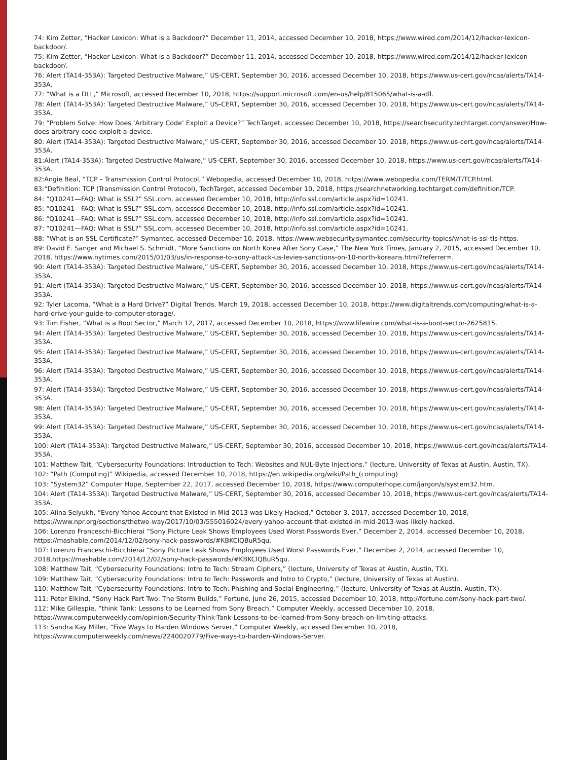74: Kim Zetter, “Hacker Lexicon: What is a Backdoor?” December 11, 2014, accessed December 10, 2018, https://www.wired.com/2014/12/hacker-lexicon-backdoor/.
75: Kim Zetter, “Hacker Lexicon: What is a Backdoor?” December 11, 2014, accessed December 10, 2018, https://www.wired.com/2014/12/hacker-lexicon-backdoor/.
76: Alert (TA14-353A): Targeted Destructive Malware,” US-CERT, September 30, 2016, accessed December 10, 2018, https://www.us-cert.gov/ncas/alerts/TA14-353A.
77: “What is a DLL,” Microsoft, accessed December 10, 2018, https://support.microsoft.com/en-us/help/815065/what-is-a-dll.
78: Alert (TA14-353A): Targeted Destructive Malware,” US-CERT, September 30, 2016, accessed December 10, 2018, https://www.us-cert.gov/ncas/alerts/TA14-353A.
79: “Problem Solve: How Does ‘Arbitrary Code’ Exploit a Device?” TechTarget, accessed December 10, 2018, https://searchsecurity.techtarget.com/answer/How-does-arbitrary-code-exploit-a-device.
80: Alert (TA14-353A): Targeted Destructive Malware,” US-CERT, September 30, 2016, accessed December 10, 2018, https://www.us-cert.gov/ncas/alerts/TA14-353A.
81:Alert (TA14-353A): Targeted Destructive Malware,” US-CERT, September 30, 2016, accessed December 10, 2018, https://www.us-cert.gov/ncas/alerts/TA14-353A.
82:Angie Beal, “TCP – Transmission Control Protocol,” Webopedia, accessed December 10, 2018, https://www.webopedia.com/TERM/T/TCP.html.
83:“Definition: TCP (Transmission Control Protocol), TechTarget, accessed December 10, 2018, https://searchnetworking.techtarget.com/definition/TCP.
84: “Q10241—FAQ: What is SSL?” SSL.com, accessed December 10, 2018, http://info.ssl.com/article.aspx?id=10241.
85: “Q10241—FAQ: What is SSL?” SSL.com, accessed December 10, 2018, http://info.ssl.com/article.aspx?id=10241.
86: “Q10241—FAQ: What is SSL?” SSL.com, accessed December 10, 2018, http://info.ssl.com/article.aspx?id=10241.
87: “Q10241—FAQ: What is SSL?” SSL.com, accessed December 10, 2018, http://info.ssl.com/article.aspx?id=10241.
88: “What is an SSL Certificate?” Symantec, accessed December 10, 2018, https://www.websecurity.symantec.com/security-topics/what-is-ssl-tls-https.
89: David E. Sanger and Michael S. Schmidt, “More Sanctions on North Korea After Sony Case,” The New York Times, January 2, 2015, accessed December 10, 2018, https://www.nytimes.com/2015/01/03/us/in-response-to-sony-attack-us-levies-sanctions-on-10-north-koreans.html?referrer=.
90: Alert (TA14-353A): Targeted Destructive Malware,” US-CERT, September 30, 2016, accessed December 10, 2018, https://www.us-cert.gov/ncas/alerts/TA14-353A.
91: Alert (TA14-353A): Targeted Destructive Malware,” US-CERT, September 30, 2016, accessed December 10, 2018, https://www.us-cert.gov/ncas/alerts/TA14-353A.
92: Tyler Lacoma, “What is a Hard Drive?” Digital Trends, March 19, 2018, accessed December 10, 2018, https://www.digitaltrends.com/computing/what-is-a-hard-drive-your-guide-to-computer-storage/.
93: Tim Fisher, “What is a Boot Sector,” March 12, 2017, accessed December 10, 2018, https://www.lifewire.com/what-is-a-boot-sector-2625815.
94: Alert (TA14-353A): Targeted Destructive Malware,” US-CERT, September 30, 2016, accessed December 10, 2018, https://www.us-cert.gov/ncas/alerts/TA14-353A.
95: Alert (TA14-353A): Targeted Destructive Malware,” US-CERT, September 30, 2016, accessed December 10, 2018, https://www.us-cert.gov/ncas/alerts/TA14-353A.
96: Alert (TA14-353A): Targeted Destructive Malware,” US-CERT, September 30, 2016, accessed December 10, 2018, https://www.us-cert.gov/ncas/alerts/TA14-353A.
97: Alert (TA14-353A): Targeted Destructive Malware,” US-CERT, September 30, 2016, accessed December 10, 2018, https://www.us-cert.gov/ncas/alerts/TA14-353A.
98: Alert (TA14-353A): Targeted Destructive Malware,” US-CERT, September 30, 2016, accessed December 10, 2018, https://www.us-cert.gov/ncas/alerts/TA14-353A.
99: Alert (TA14-353A): Targeted Destructive Malware,” US-CERT, September 30, 2016, accessed December 10, 2018, https://www.us-cert.gov/ncas/alerts/TA14-353A.
100: Alert (TA14-353A): Targeted Destructive Malware,” US-CERT, September 30, 2016, accessed December 10, 2018, https://www.us-cert.gov/ncas/alerts/TA14-353A.
101: Matthew Tait, “Cybersecurity Foundations: Introduction to Tech: Websites and NUL-Byte Injections,” (lecture, University of Texas at Austin, Austin, TX).
102: “Path (Computing)” Wikipedia, accessed December 10, 2018, https://en.wikipedia.org/wiki/Path_(computing)
103: “System32” Computer Hope, September 22, 2017, accessed December 10, 2018, https://www.computerhope.com/jargon/s/system32.htm.
104: Alert (TA14-353A): Targeted Destructive Malware,” US-CERT, September 30, 2016, accessed December 10, 2018, https://www.us-cert.gov/ncas/alerts/TA14-353A.
105: Alina Selyukh, “Every Yahoo Account that Existed in Mid-2013 was Likely Hacked,” October 3, 2017, accessed December 10, 2018, https://www.npr.org/sections/thetwo-way/2017/10/03/555016024/every-yahoo-account-that-existed-in-mid-2013-was-likely-hacked.
106: Lorenzo Franceschi-Bicchierai “Sony Picture Leak Shows Employees Used Worst Passwords Ever,” December 2, 2014, accessed December 10, 2018, https://mashable.com/2014/12/02/sony-hack-passwords/#KBKClQBuR5qu.
107: Lorenzo Franceschi-Bicchierai “Sony Picture Leak Shows Employees Used Worst Passwords Ever,” December 2, 2014, accessed December 10, 2018,https://mashable.com/2014/12/02/sony-hack-passwords/#KBKClQBuR5qu.
108: Matthew Tait, “Cybersecurity Foundations: Intro to Tech: Stream Ciphers,” (lecture, University of Texas at Austin, Austin, TX).
109: Matthew Tait, “Cybersecurity Foundations: Intro to Tech: Passwords and Intro to Crypto,” (lecture, University of Texas at Austin).
110: Matthew Tait, “Cybersecurity Foundations: Intro to Tech: Phishing and Social Engineering,” (lecture, University of Texas at Austin, Austin, TX).
111: Peter Elkind, “Sony Hack Part Two: The Storm Builds,” Fortune, June 26, 2015, accessed December 10, 2018, http://fortune.com/sony-hack-part-two/.
112: Mike Gillespie, “think Tank: Lessons to be Learned from Sony Breach,” Computer Weekly, accessed December 10, 2018, https://www.computerweekly.com/opinion/Security-Think-Tank-Lessons-to-be-learned-from-Sony-breach-on-limiting-attacks.
113: Sandra Kay Miller, “Five Ways to Harden Windows Server,” Computer Weekly, accessed December 10, 2018, https://www.computerweekly.com/news/2240020779/Five-ways-to-harden-Windows-Server.